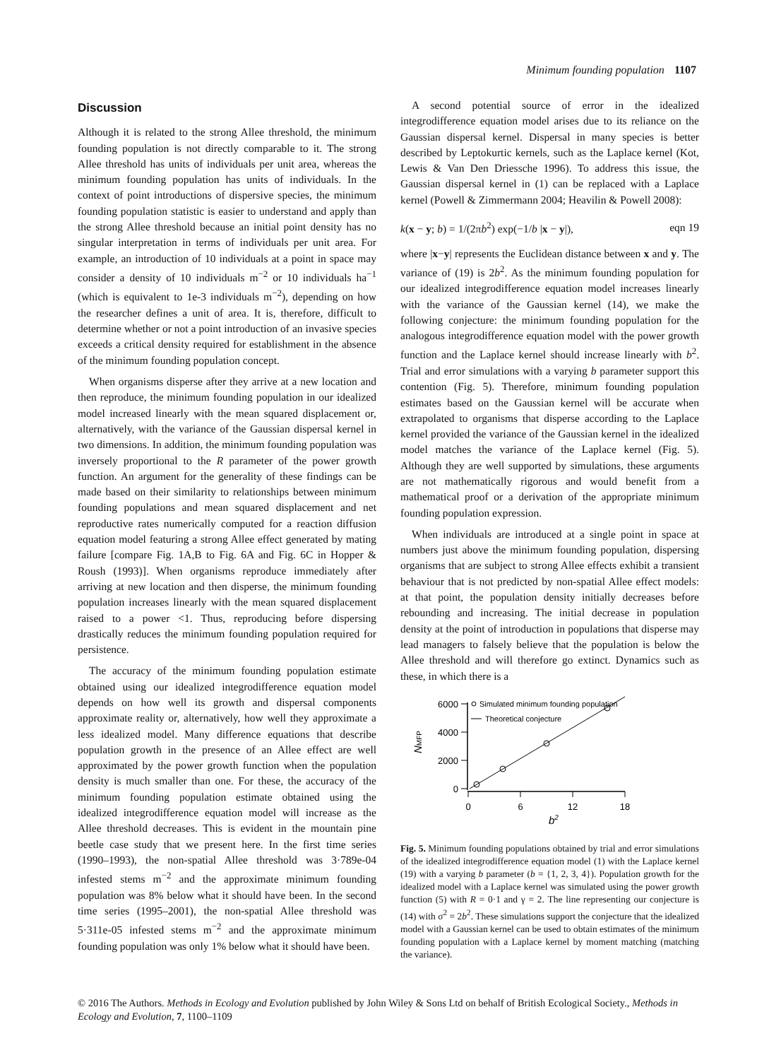Minimum founding population 1107
Discussion
Although it is related to the strong Allee threshold, the minimum founding population is not directly comparable to it. The strong Allee threshold has units of individuals per unit area, whereas the minimum founding population has units of individuals. In the context of point introductions of dispersive species, the minimum founding population statistic is easier to understand and apply than the strong Allee threshold because an initial point density has no singular interpretation in terms of individuals per unit area. For example, an introduction of 10 individuals at a point in space may consider a density of 10 individuals m<sup>−2</sup> or 10 individuals ha<sup>−1</sup> (which is equivalent to 1e-3 individuals m<sup>−2</sup>), depending on how the researcher defines a unit of area. It is, therefore, difficult to determine whether or not a point introduction of an invasive species exceeds a critical density required for establishment in the absence of the minimum founding population concept.
When organisms disperse after they arrive at a new location and then reproduce, the minimum founding population in our idealized model increased linearly with the mean squared displacement or, alternatively, with the variance of the Gaussian dispersal kernel in two dimensions. In addition, the minimum founding population was inversely proportional to the R parameter of the power growth function. An argument for the generality of these findings can be made based on their similarity to relationships between minimum founding populations and mean squared displacement and net reproductive rates numerically computed for a reaction diffusion equation model featuring a strong Allee effect generated by mating failure [compare Fig. 1A,B to Fig. 6A and Fig. 6C in Hopper & Roush (1993)]. When organisms reproduce immediately after arriving at new location and then disperse, the minimum founding population increases linearly with the mean squared displacement raised to a power <1. Thus, reproducing before dispersing drastically reduces the minimum founding population required for persistence.
The accuracy of the minimum founding population estimate obtained using our idealized integrodifference equation model depends on how well its growth and dispersal components approximate reality or, alternatively, how well they approximate a less idealized model. Many difference equations that describe population growth in the presence of an Allee effect are well approximated by the power growth function when the population density is much smaller than one. For these, the accuracy of the minimum founding population estimate obtained using the idealized integrodifference equation model will increase as the Allee threshold decreases. This is evident in the mountain pine beetle case study that we present here. In the first time series (1990–1993), the non-spatial Allee threshold was 3·789e-04 infested stems m<sup>−2</sup> and the approximate minimum founding population was 8% below what it should have been. In the second time series (1995–2001), the non-spatial Allee threshold was 5·311e-05 infested stems m<sup>−2</sup> and the approximate minimum founding population was only 1% below what it should have been.
A second potential source of error in the idealized integrodifference equation model arises due to its reliance on the Gaussian dispersal kernel. Dispersal in many species is better described by Leptokurtic kernels, such as the Laplace kernel (Kot, Lewis & Van Den Driessche 1996). To address this issue, the Gaussian dispersal kernel in (1) can be replaced with a Laplace kernel (Powell & Zimmermann 2004; Heavilin & Powell 2008):
k(x − y; b) = 1/(2πb<sup>2</sup>) exp(−1/b |x − y|), eqn 19
where |x−y| represents the Euclidean distance between x and y. The variance of (19) is 2b<sup>2</sup>. As the minimum founding population for our idealized integrodifference equation model increases linearly with the variance of the Gaussian kernel (14), we make the following conjecture: the minimum founding population for the analogous integrodifference equation model with the power growth function and the Laplace kernel should increase linearly with b<sup>2</sup>. Trial and error simulations with a varying b parameter support this contention (Fig. 5). Therefore, minimum founding population estimates based on the Gaussian kernel will be accurate when extrapolated to organisms that disperse according to the Laplace kernel provided the variance of the Gaussian kernel in the idealized model matches the variance of the Laplace kernel (Fig. 5). Although they are well supported by simulations, these arguments are not mathematically rigorous and would benefit from a mathematical proof or a derivation of the appropriate minimum founding population expression.
When individuals are introduced at a single point in space at numbers just above the minimum founding population, dispersing organisms that are subject to strong Allee effects exhibit a transient behaviour that is not predicted by non-spatial Allee effect models: at that point, the population density initially decreases before rebounding and increasing. The initial decrease in population density at the point of introduction in populations that disperse may lead managers to falsely believe that the population is below the Allee threshold and will therefore go extinct. Dynamics such as these, in which there is a
6000
4000
2000
0
0
6
12
18
b2
NMFP
Simulated minimum founding population
Theoretical conjecture
Fig. 5. Minimum founding populations obtained by trial and error simulations of the idealized integrodifference equation model (1) with the Laplace kernel (19) with a varying b parameter (b = {1, 2, 3, 4}). Population growth for the idealized model with a Laplace kernel was simulated using the power growth function (5) with R = 0·1 and γ = 2. The line representing our conjecture is (14) with σ<sup>2</sup> = 2b<sup>2</sup>. These simulations support the conjecture that the idealized model with a Gaussian kernel can be used to obtain estimates of the minimum founding population with a Laplace kernel by moment matching (matching the variance).
© 2016 The Authors. Methods in Ecology and Evolution published by John Wiley & Sons Ltd on behalf of British Ecological Society., Methods in Ecology and Evolution, 7, 1100–1109